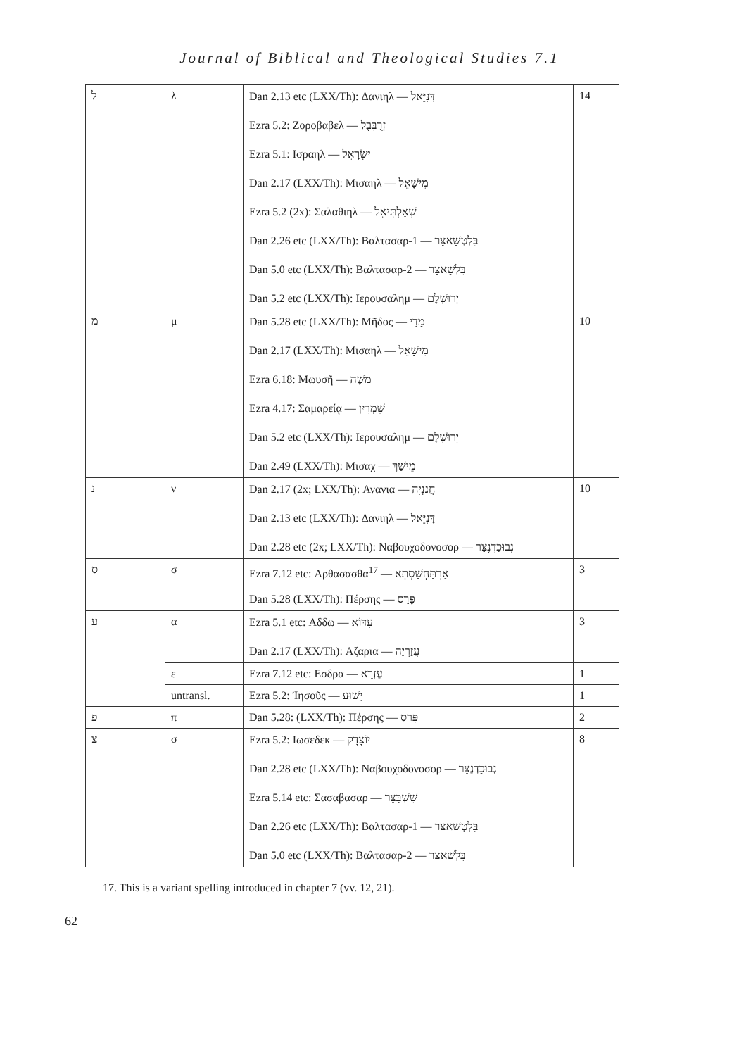Journal of Biblical and Theological Studies 7.1
| ל | λ | Dan 2.13 etc (LXX/Th): Δανιηλ — דָּנִיֵּאל Ezra 5.2: Ζοροβαβελ — זְרֻבָּבֶל Ezra 5.1: Ισραηλ — יִשְׂרָאֵל Dan 2.17 (LXX/Th): Μισαηλ — מִישָׁאֵל Ezra 5.2 (2x): Σαλαθιηλ — שְׁאַלְתִּיאֵל Dan 2.26 etc (LXX/Th): Βαλτασαρ-1 — בֵּלְטְשַׁאצַּר Dan 5.0 etc (LXX/Th): Βαλτασαρ-2 — בֵּלְשַׁאצַּר Dan 5.2 etc (LXX/Th): Ιερουσαλημ — יְרוּשְׁלֶם | 14 |
| מ | μ | Dan 5.28 etc (LXX/Th): Μῆδος — מָדַי Dan 2.17 (LXX/Th): Μισαηλ — מִישָׁאֵל Ezra 6.18: Μωυσῆ — מֹשֶׁה Ezra 4.17: Σαμαρείᾳ — שָׁמְרָיִן Dan 5.2 etc (LXX/Th): Ιερουσαλημ — יְרוּשְׁלֶם Dan 2.49 (LXX/Th): Μισαχ — מֵישַׁךְ | 10 |
| נ | ν | Dan 2.17 (2x; LXX/Th): Ανανια — חֲנַנְיָה Dan 2.13 etc (LXX/Th): Δανιηλ — דָּנִיֵּאל Dan 2.28 etc (2x; LXX/Th): Ναβουχοδονοσορ — נְבוּכַדְנֶצַּר | 10 |
| ס | σ | Ezra 7.12 etc: Αρθασασθα<sup>17</sup> — אַרְתַּחְשַׁסְתְּא Dan 5.28 (LXX/Th): Πέρσης — פָּרַס | 3 |
| ע | α | Ezra 5.1 etc: Αδδω — עִדּוֹא Dan 2.17 (LXX/Th): Αζαρια — עֲזַרְיָה | 3 |
| | ε | Ezra 7.12 etc: Εσδρα — עֶזְרָא | 1 |
| | untransl. | Ezra 5.2: Ἰησοῦς — יֵשׁוּעַ | 1 |
| פ | π | Dan 5.28: (LXX/Th): Πέρσης — פָּרַס | 2 |
| צ | σ | Ezra 5.2: Ιωσεδεκ — יוֹצָדָק Dan 2.28 etc (LXX/Th): Ναβουχοδονοσορ — נְבוּכַדְנֶצַּר Ezra 5.14 etc: Σασαβασαρ — שֵׁשְׁבַּצַּר Dan 2.26 etc (LXX/Th): Βαλτασαρ-1 — בֵּלְטְשַׁאצַּר Dan 5.0 etc (LXX/Th): Βαλτασαρ-2 — בֵּלְשַׁאצַּר | 8 |
17. This is a variant spelling introduced in chapter 7 (vv. 12, 21).
62